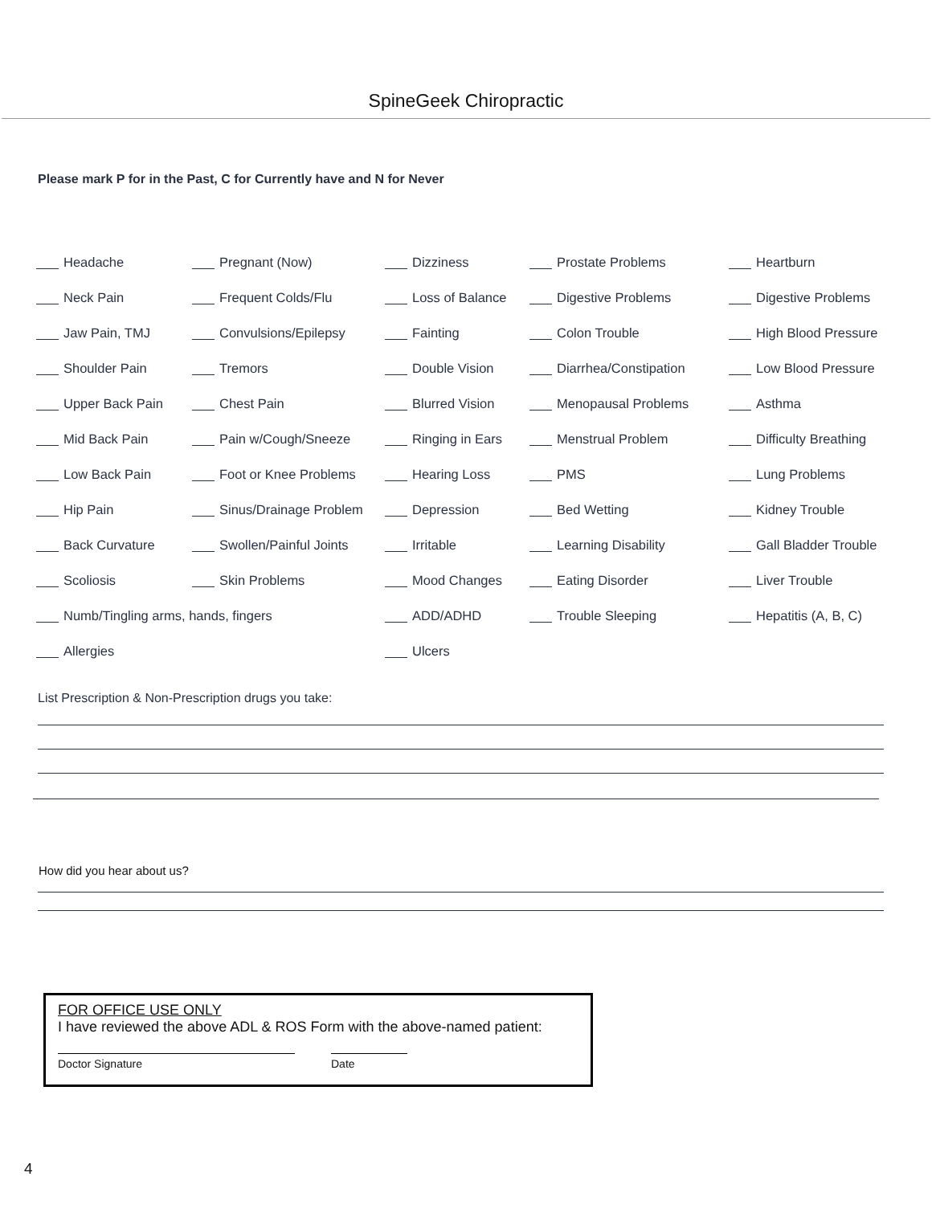SpineGeek Chiropractic
Please mark P for in the Past, C for Currently have and N for Never
| Headache | Pregnant (Now) | Dizziness | Prostate Problems | Heartburn |
| Neck Pain | Frequent Colds/Flu | Loss of Balance | Digestive Problems | Digestive Problems |
| Jaw Pain, TMJ | Convulsions/Epilepsy | Fainting | Colon Trouble | High Blood Pressure |
| Shoulder Pain | Tremors | Double Vision | Diarrhea/Constipation | Low Blood Pressure |
| Upper Back Pain | Chest Pain | Blurred Vision | Menopausal Problems | Asthma |
| Mid Back Pain | Pain w/Cough/Sneeze | Ringing in Ears | Menstrual Problem | Difficulty Breathing |
| Low Back Pain | Foot or Knee Problems | Hearing Loss | PMS | Lung Problems |
| Hip Pain | Sinus/Drainage Problem | Depression | Bed Wetting | Kidney Trouble |
| Back Curvature | Swollen/Painful Joints | Irritable | Learning Disability | Gall Bladder Trouble |
| Scoliosis | Skin Problems | Mood Changes | Eating Disorder | Liver Trouble |
| Numb/Tingling arms, hands, fingers | | ADD/ADHD | Trouble Sleeping | Hepatitis (A, B, C) |
| Allergies | | Ulcers | | |
List Prescription & Non-Prescription drugs you take:
How did you hear about us?
FOR OFFICE USE ONLY
I have reviewed the above ADL & ROS Form with the above-named patient:
Doctor Signature Date
4